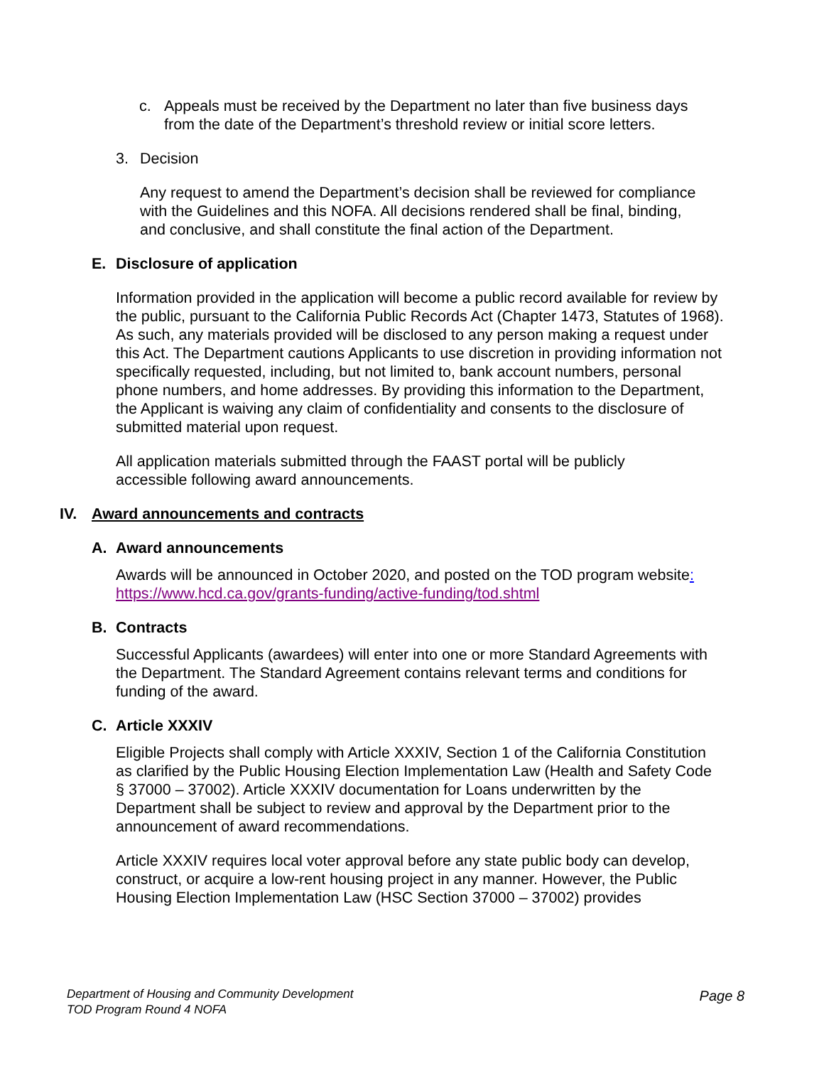c. Appeals must be received by the Department no later than five business days from the date of the Department’s threshold review or initial score letters.
3. Decision
Any request to amend the Department’s decision shall be reviewed for compliance with the Guidelines and this NOFA. All decisions rendered shall be final, binding, and conclusive, and shall constitute the final action of the Department.
E. Disclosure of application
Information provided in the application will become a public record available for review by the public, pursuant to the California Public Records Act (Chapter 1473, Statutes of 1968). As such, any materials provided will be disclosed to any person making a request under this Act. The Department cautions Applicants to use discretion in providing information not specifically requested, including, but not limited to, bank account numbers, personal phone numbers, and home addresses. By providing this information to the Department, the Applicant is waiving any claim of confidentiality and consents to the disclosure of submitted material upon request.
All application materials submitted through the FAAST portal will be publicly accessible following award announcements.
IV. Award announcements and contracts
A. Award announcements
Awards will be announced in October 2020, and posted on the TOD program website: https://www.hcd.ca.gov/grants-funding/active-funding/tod.shtml
B. Contracts
Successful Applicants (awardees) will enter into one or more Standard Agreements with the Department. The Standard Agreement contains relevant terms and conditions for funding of the award.
C. Article XXXIV
Eligible Projects shall comply with Article XXXIV, Section 1 of the California Constitution as clarified by the Public Housing Election Implementation Law (Health and Safety Code § 37000 – 37002). Article XXXIV documentation for Loans underwritten by the Department shall be subject to review and approval by the Department prior to the announcement of award recommendations.
Article XXXIV requires local voter approval before any state public body can develop, construct, or acquire a low-rent housing project in any manner. However, the Public Housing Election Implementation Law (HSC Section 37000 – 37002) provides
Department of Housing and Community Development
TOD Program Round 4 NOFA
Page 8